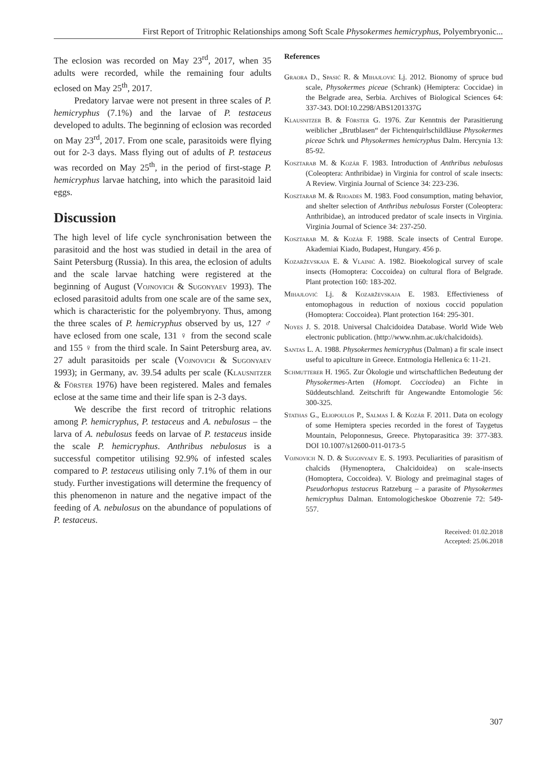First Report of Tritrophic Relationships among Soft Scale Physokermes hemicryphus, Polyembryonic...
The eclosion was recorded on May 23<sup>rd</sup>, 2017, when 35 adults were recorded, while the remaining four adults eclosed on May 25<sup>th</sup>, 2017.
Predatory larvae were not present in three scales of P. hemicryphus (7.1%) and the larvae of P. testaceus developed to adults. The beginning of eclosion was recorded on May 23<sup>rd</sup>, 2017. From one scale, parasitoids were flying out for 2-3 days. Mass flying out of adults of P. testaceus was recorded on May 25<sup>th</sup>, in the period of first-stage P. hemicryphus larvae hatching, into which the parasitoid laid eggs.
Discussion
The high level of life cycle synchronisation between the parasitoid and the host was studied in detail in the area of Saint Petersburg (Russia). In this area, the eclosion of adults and the scale larvae hatching were registered at the beginning of August (Vojnovich & Sugonyaev 1993). The eclosed parasitoid adults from one scale are of the same sex, which is characteristic for the polyembryony. Thus, among the three scales of P. hemicryphus observed by us, 127 ♂ have eclosed from one scale, 131 ♀ from the second scale and 155 ♀ from the third scale. In Saint Petersburg area, av. 27 adult parasitoids per scale (Vojnovich & Sugonyaev 1993); in Germany, av. 39.54 adults per scale (Klausnitzer & Förster 1976) have been registered. Males and females eclose at the same time and their life span is 2-3 days.
We describe the first record of tritrophic relations among P. hemicryphus, P. testaceus and A. nebulosus – the larva of A. nebulosus feeds on larvae of P. testaceus inside the scale P. hemicryphus. Anthribus nebulosus is a successful competitor utilising 92.9% of infested scales compared to P. testaceus utilising only 7.1% of them in our study. Further investigations will determine the frequency of this phenomenon in nature and the negative impact of the feeding of A. nebulosus on the abundance of populations of P. testaceus.
References
Graora D., Spasić R. & Mihajlović Lj. 2012. Bionomy of spruce bud scale, Physokermes piceae (Schrank) (Hemiptera: Coccidae) in the Belgrade area, Serbia. Archives of Biological Sciences 64: 337-343. DOI:10.2298/ABS1201337G
Klausnitzer B. & Förster G. 1976. Zur Kenntnis der Parasitierung weiblicher „Brutblasen“ der Fichtenquirlschildläuse Physokermes piceae Schrk und Physokermes hemicryphus Dalm. Hercynia 13: 85-92.
Kosztarab M. & Kozár F. 1983. Introduction of Anthribus nebulosus (Coleoptera: Anthribidae) in Virginia for control of scale insects: A Review. Virginia Journal of Science 34: 223-236.
Kosztarab M. & Rhoades M. 1983. Food consumption, mating behavior, and shelter selection of Anthribus nebulosus Forster (Coleoptera: Anthribidae), an introduced predator of scale insects in Virginia. Virginia Journal of Science 34: 237-250.
Kosztarab M. & Kozár F. 1988. Scale insects of Central Europe. Akademiai Kiado, Budapest, Hungary. 456 p.
Kozarževskaja E. & Vlainić A. 1982. Bioekological survey of scale insects (Homoptera: Coccoidea) on cultural flora of Belgrade. Plant protection 160: 183-202.
Mihajlović Lj. & Kozarževskaja E. 1983. Effectivieness of entomophagous in reduction of noxious coccid population (Homoptera: Coccoidea). Plant protection 164: 295-301.
Noyes J. S. 2018. Universal Chalcidoidea Database. World Wide Web electronic publication. (http://www.nhm.ac.uk/chalcidoids).
Santas L. A. 1988. Physokermes hemicryphus (Dalman) a fir scale insect useful to apiculture in Greece. Entmologia Hellenica 6: 11-21.
Schmutterer H. 1965. Zur Ökologie und wirtschaftlichen Bedeutung der Physokermes-Arten (Homopt. Cocciodea) an Fichte in Süddeutschland. Zeitschrift für Angewandte Entomologie 56: 300-325.
Stathas G., Eliopoulos P., Salmas I. & Kozár F. 2011. Data on ecology of some Hemiptera species recorded in the forest of Taygetus Mountain, Peloponnesus, Greece. Phytoparasitica 39: 377-383. DOI 10.1007/s12600-011-0173-5
Vojnovich N. D. & Sugonyaev E. S. 1993. Peculiarities of parasitism of chalcids (Hymenoptera, Chalcidoidea) on scale-insects (Homoptera, Coccoidea). V. Biology and preimaginal stages of Pseudorhopus testaceus Ratzeburg – a parasite of Physokermes hemicryphus Dalman. Entomologicheskoe Obozrenie 72: 549-557.
Received: 01.02.2018
Accepted: 25.06.2018
307